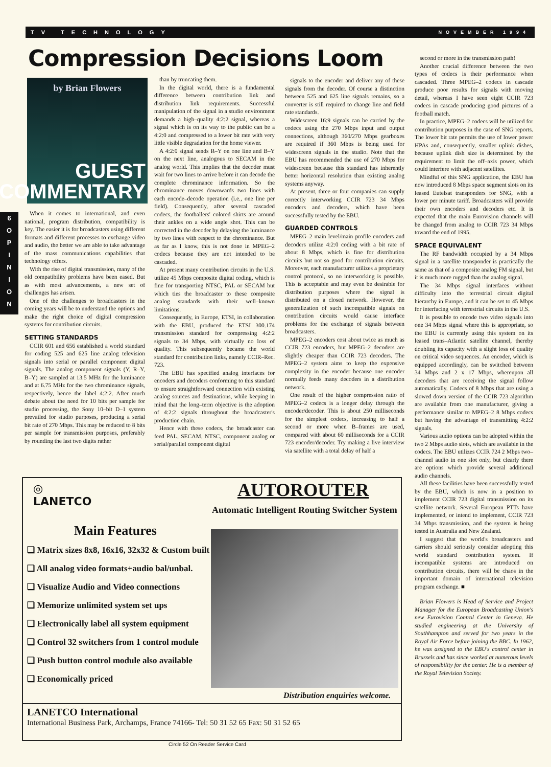TV TECHNOLOGY NOVEMBER 1994
6
O
P
I
N
I
O
N
Compression Decisions Loom
by Brian Flowers
GUEST
COMMENTARY
When it comes to international, and even national, program distribution, compatibility is key. The easier it is for broadcasters using different formats and different processes to exchange video and audio, the better we are able to take advantage of the mass communications capabilities that technology offers.
With the rise of digital transmission, many of the old compatibility problems have been eased. But as with most advancements, a new set of challenges has arisen.
One of the challenges to broadcasters in the coming years will be to understand the options and make the right choice of digital compression systems for contribution circuits.
SETTING STANDARDS
CCIR 601 and 656 established a world standard for coding 525 and 625 line analog television signals into serial or parallel component digital signals. The analog component signals (Y, R–Y, B–Y) are sampled at 13.5 MHz for the luminance and at 6.75 MHz for the two chrominance signals, respectively, hence the label 4:2:2. After much debate about the need for 10 bits per sample for studio processing, the Sony 10–bit D–1 system prevailed for studio purposes, producing a serial bit rate of 270 Mbps. This may be reduced to 8 bits per sample for transmission purposes, preferably by rounding the last two digits rather
than by truncating them.
In the digital world, there is a fundamental difference between contribution link and distribution link requirements. Successful manipulation of the signal in a studio environment demands a high–quality 4:2:2 signal, whereas a signal which is on its way to the public can be a 4:2:0 and compressed to a lower bit rate with very little visible degradation for the home viewer.
A 4:2:0 signal sends R–Y on one line and B–Y on the next line, analogous to SECAM in the analog world. This implies that the decoder must wait for two lines to arrive before it can decode the complete chrominance information. So the chrominance moves downwards two lines with each encode–decode operation (i.e., one line per field). Consequently, after several cascaded codecs, the footballers' colored shirts are around their ankles on a wide angle shot. This can be corrected in the decoder by delaying the luminance by two lines with respect to the chrominance. But as far as I know, this is not done in MPEG–2 codecs because they are not intended to be cascaded.
At present many contribution circuits in the U.S. utilize 45 Mbps composite digital coding, which is fine for transporting NTSC, PAL or SECAM but which ties the broadcaster to these composite analog standards with their well–known limitations.
Consequently, in Europe, ETSI, in collaboration with the EBU, produced the ETSI 300.174 transmission standard for compressing 4:2:2 signals to 34 Mbps, with virtually no loss of quality. This subsequently became the world standard for contribution links, namely CCIR–Rec. 723.
The EBU has specified analog interfaces for encoders and decoders conforming to this standard to ensure straightforward connection with existing analog sources and destinations, while keeping in mind that the long–term objective is the adoption of 4:2:2 signals throughout the broadcaster's production chain.
Hence with these codecs, the broadcaster can feed PAL, SECAM, NTSC, component analog or serial/parallel component digital
signals to the encoder and deliver any of these signals from the decoder. Of course a distinction between 525 and 625 line signals remains, so a converter is still required to change line and field rate standards.
Widescreen 16:9 signals can be carried by the codecs using the 270 Mbps input and output connections, although 360/270 Mbps gearboxes are required if 360 Mbps is being used for widescreen signals in the studio. Note that the EBU has recommended the use of 270 Mbps for widescreen because this standard has inherently better horizontal resolution than existing analog systems anyway.
At present, three or four companies can supply correctly interworking CCIR 723 34 Mbps encoders and decoders, which have been successfully tested by the EBU.
GUARDED CONTROLS
MPEG–2 main level/main profile encoders and decoders utilize 4:2:0 coding with a bit rate of about 8 Mbps, which is fine for distribution circuits but not so good for contribution circuits. Moreover, each manufacturer utilizes a proprietary control protocol, so no interworking is possible. This is acceptable and may even be desirable for distribution purposes where the signal is distributed on a closed network. However, the generalization of such incompatible signals on contribution circuits would cause interface problems for the exchange of signals between broadcasters.
MPEG–2 encoders cost about twice as much as CCIR 723 encoders, but MPEG–2 decoders are slightly cheaper than CCIR 723 decoders. The MPEG–2 system aims to keep the expensive complexity in the encoder because one encoder normally feeds many decoders in a distribution network.
One result of the higher compression ratio of MPEG–2 codecs is a longer delay through the encoder/decoder. This is about 250 milliseconds for the simplest codecs, increasing to half a second or more when B–frames are used, compared with about 60 milliseconds for a CCIR 723 encoder/decoder. Try making a live interview via satellite with a total delay of half a
second or more in the transmission path!
Another crucial difference between the two types of codecs is their performance when cascaded. Three MPEG–2 codecs in cascade produce poor results for signals with moving detail, whereas I have seen eight CCIR 723 codecs in cascade producing good pictures of a football match.
In practice, MPEG–2 codecs will be utilized for contribution purposes in the case of SNG reports. The lower bit rate permits the use of lower power HPAs and, consequently, smaller uplink dishes, because uplink dish size is determined by the requirement to limit the off–axis power, which could interfere with adjacent satellites.
Mindful of this SNG application, the EBU has now introduced 8 Mbps space segment slots on its leased Eutelsat transponders for SNG, with a lower per minute tariff. Broadcasters will provide their own encoders and decoders etc. It is expected that the main Eurovision channels will be changed from analog to CCIR 723 34 Mbps toward the end of 1995.
SPACE EQUIVALENT
The RF bandwidth occupied by a 34 Mbps signal in a satellite transponder is practically the same as that of a composite analog FM signal, but it is much more rugged than the analog signal.
The 34 Mbps signal interfaces without difficulty into the terrestrial circuit digital hierarchy in Europe, and it can be set to 45 Mbps for interfacing with terrestrial circuits in the U.S.
It is possible to encode two video signals into one 34 Mbps signal where this is appropriate, so the EBU is currently using this system on its leased trans–Atlantic satellite channel, thereby doubling its capacity with a slight loss of quality on critical video sequences. An encoder, which is equipped accordingly, can be switched between 34 Mbps and 2 x 17 Mbps, whereupon all decoders that are receiving the signal follow automatically. Codecs of 8 Mbps that are using a slowed down version of the CCIR 723 algorithm are available from one manufacturer, giving a performance similar to MPEG–2 8 Mbps codecs but having the advantage of transmitting 4:2:2 signals.
Various audio options can be adopted within the two 2 Mbps audio slots, which are available in the codecs. The EBU utilizes CCIR 724 2 Mbps two–channel audio in one slot only, but clearly there are options which provide several additional audio channels.
All these facilities have been successfully tested by the EBU, which is now in a position to implement CCIR 723 digital transmission on its satellite network. Several European PTTs have implemented, or intend to implement, CCIR 723 34 Mbps transmission, and the system is being tested in Australia and New Zealand.
I suggest that the world's broadcasters and carriers should seriously consider adopting this world standard contribution system. If incompatible systems are introduced on contribution circuits, there will be chaos in the important domain of international television program exchange. ■
Brian Flowers is Head of Service and Project Manager for the European Broadcasting Union's new Eurovision Control Center in Geneva. He studied engineering at the University of Southhampton and served for two years in the Royal Air Force before joining the BBC. In 1962, he was assigned to the EBU's control center in Brussels and has since worked at numerous levels of responsibility for the center. He is a member of the Royal Television Society.
◎
LANETCO
AUTOROUTER
Automatic Intelligent Routing Switcher System
Main Features
❑ Matrix sizes 8x8, 16x16, 32x32 & Custom built
❑ All analog video formats+audio bal/unbal.
❑ Visualize Audio and Video connections
❑ Memorize unlimited system set ups
❑ Electronically label all system equipment
❑ Control 32 switchers from 1 control module
❑ Push button control module also available
❑ Economically priced
Distribution enquiries welcome.
LANETCO International
International Business Park, Archamps, France 74166- Tel: 50 31 52 65 Fax: 50 31 52 65
Circle 52 On Reader Service Card